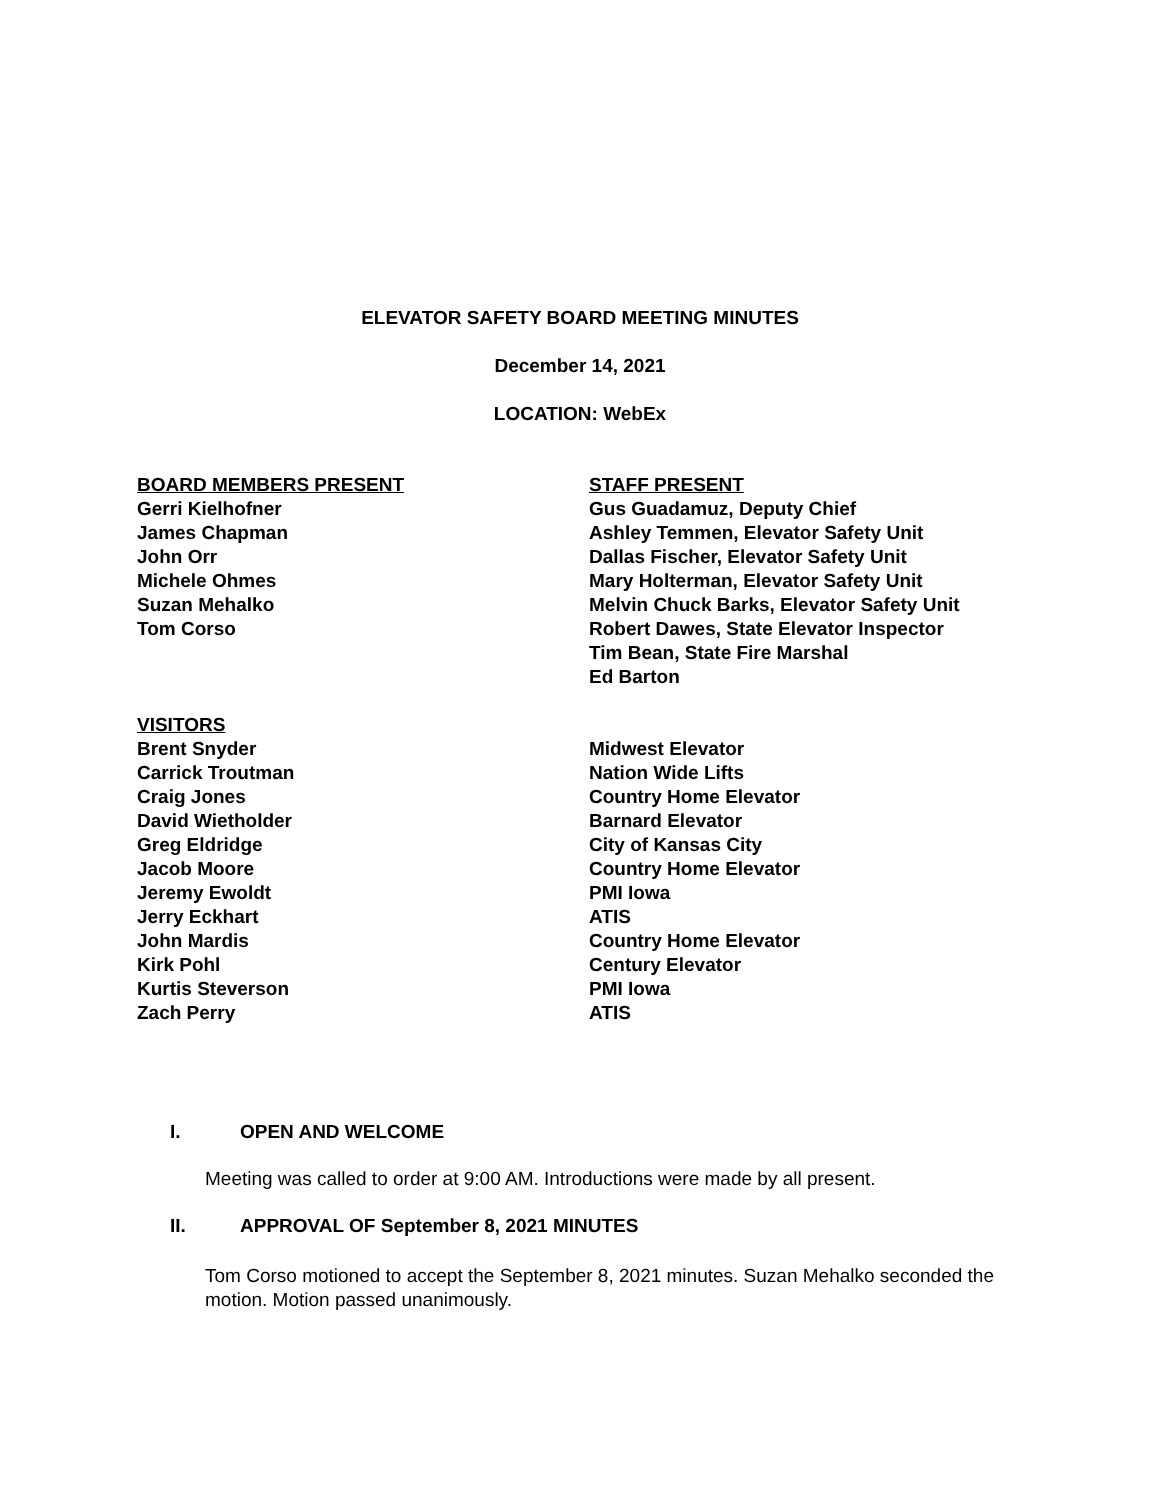ELEVATOR SAFETY BOARD MEETING MINUTES
December 14, 2021
LOCATION: WebEx
| BOARD MEMBERS PRESENT | STAFF PRESENT |
| Gerri Kielhofner | Gus Guadamuz, Deputy Chief |
| James Chapman | Ashley Temmen, Elevator Safety Unit |
| John Orr | Dallas Fischer, Elevator Safety Unit |
| Michele Ohmes | Mary Holterman, Elevator Safety Unit |
| Suzan Mehalko | Melvin Chuck Barks, Elevator Safety Unit |
| Tom Corso | Robert Dawes, State Elevator Inspector |
| | Tim Bean, State Fire Marshal |
| | Ed Barton |
| VISITORS | |
| Brent Snyder | Midwest Elevator |
| Carrick Troutman | Nation Wide Lifts |
| Craig Jones | Country Home Elevator |
| David Wietholder | Barnard Elevator |
| Greg Eldridge | City of Kansas City |
| Jacob Moore | Country Home Elevator |
| Jeremy Ewoldt | PMI Iowa |
| Jerry Eckhart | ATIS |
| John Mardis | Country Home Elevator |
| Kirk Pohl | Century Elevator |
| Kurtis Steverson | PMI Iowa |
| Zach Perry | ATIS |
I. OPEN AND WELCOME
Meeting was called to order at 9:00 AM. Introductions were made by all present.
II. APPROVAL OF September 8, 2021 MINUTES
Tom Corso motioned to accept the September 8, 2021 minutes. Suzan Mehalko seconded the motion. Motion passed unanimously.